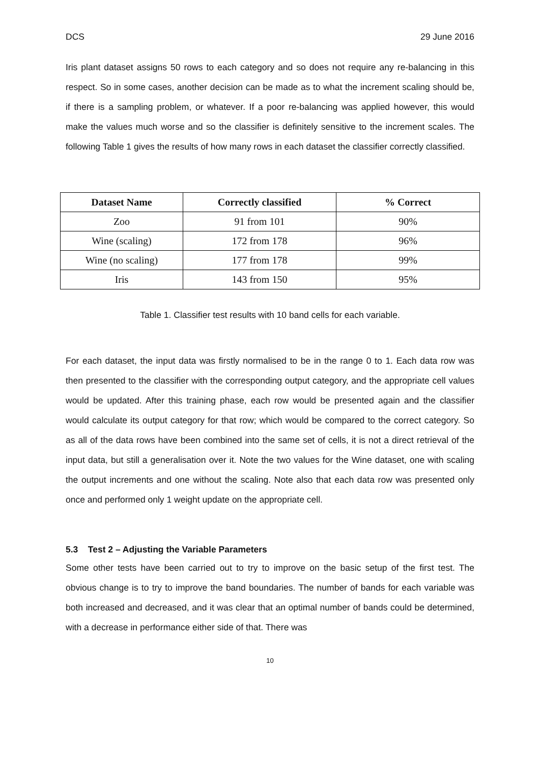DCS 29 June 2016
Iris plant dataset assigns 50 rows to each category and so does not require any re-balancing in this respect. So in some cases, another decision can be made as to what the increment scaling should be, if there is a sampling problem, or whatever. If a poor re-balancing was applied however, this would make the values much worse and so the classifier is definitely sensitive to the increment scales. The following Table 1 gives the results of how many rows in each dataset the classifier correctly classified.
| Dataset Name | Correctly classified | % Correct |
| --- | --- | --- |
| Zoo | 91 from 101 | 90% |
| Wine (scaling) | 172 from 178 | 96% |
| Wine (no scaling) | 177 from 178 | 99% |
| Iris | 143 from 150 | 95% |
Table 1. Classifier test results with 10 band cells for each variable.
For each dataset, the input data was firstly normalised to be in the range 0 to 1. Each data row was then presented to the classifier with the corresponding output category, and the appropriate cell values would be updated. After this training phase, each row would be presented again and the classifier would calculate its output category for that row; which would be compared to the correct category. So as all of the data rows have been combined into the same set of cells, it is not a direct retrieval of the input data, but still a generalisation over it. Note the two values for the Wine dataset, one with scaling the output increments and one without the scaling. Note also that each data row was presented only once and performed only 1 weight update on the appropriate cell.
5.3 Test 2 – Adjusting the Variable Parameters
Some other tests have been carried out to try to improve on the basic setup of the first test. The obvious change is to try to improve the band boundaries. The number of bands for each variable was both increased and decreased, and it was clear that an optimal number of bands could be determined, with a decrease in performance either side of that. There was
10